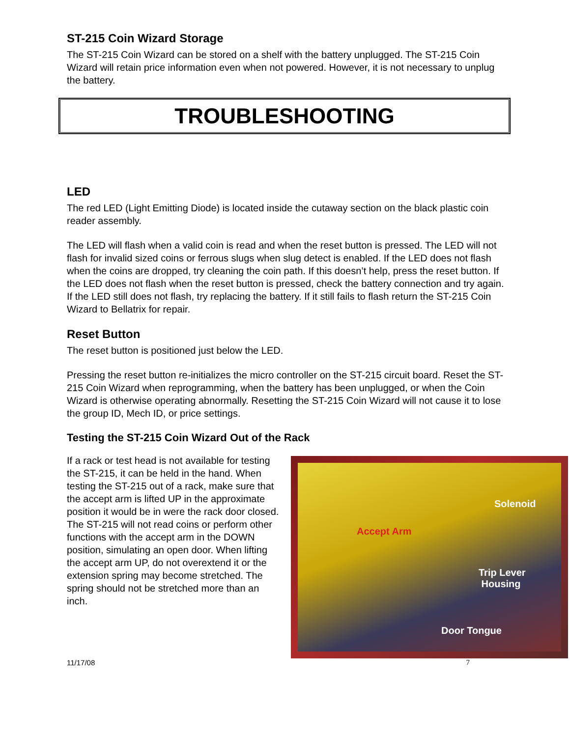ST-215 Coin Wizard Storage
The ST-215 Coin Wizard can be stored on a shelf with the battery unplugged. The ST-215 Coin Wizard will retain price information even when not powered. However, it is not necessary to unplug the battery.
TROUBLESHOOTING
LED
The red LED (Light Emitting Diode) is located inside the cutaway section on the black plastic coin reader assembly.
The LED will flash when a valid coin is read and when the reset button is pressed. The LED will not flash for invalid sized coins or ferrous slugs when slug detect is enabled. If the LED does not flash when the coins are dropped, try cleaning the coin path. If this doesn’t help, press the reset button. If the LED does not flash when the reset button is pressed, check the battery connection and try again. If the LED still does not flash, try replacing the battery. If it still fails to flash return the ST-215 Coin Wizard to Bellatrix for repair.
Reset Button
The reset button is positioned just below the LED.
Pressing the reset button re-initializes the micro controller on the ST-215 circuit board. Reset the ST-215 Coin Wizard when reprogramming, when the battery has been unplugged, or when the Coin Wizard is otherwise operating abnormally. Resetting the ST-215 Coin Wizard will not cause it to lose the group ID, Mech ID, or price settings.
Testing the ST-215 Coin Wizard Out of the Rack
Solenoid
Accept Arm
Trip Lever
Housing
Door Tongue
If a rack or test head is not available for testing the ST-215, it can be held in the hand. When testing the ST-215 out of a rack, make sure that the accept arm is lifted UP in the approximate position it would be in were the rack door closed. The ST-215 will not read coins or perform other functions with the accept arm in the DOWN position, simulating an open door. When lifting the accept arm UP, do not overextend it or the extension spring may become stretched. The spring should not be stretched more than an inch.
11/17/08 7